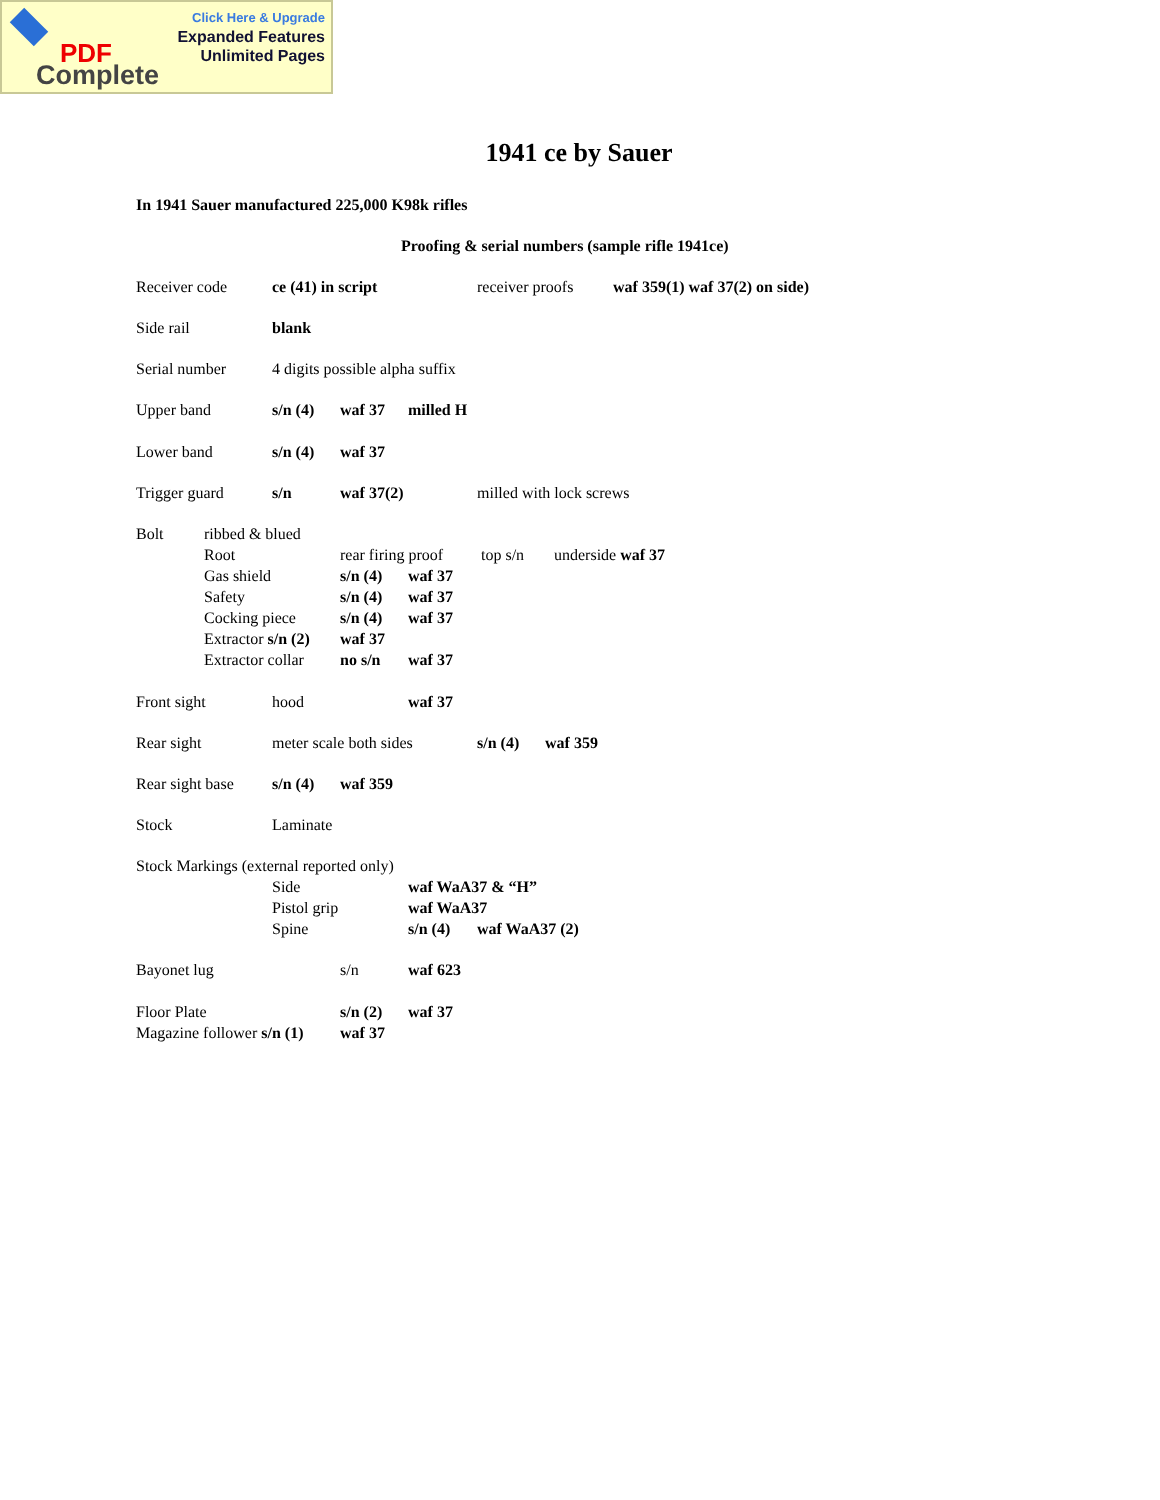Click Here & Upgrade
Expanded Features
Unlimited Pages
PDF
Complete
1941 ce by Sauer
In 1941 Sauer manufactured 225,000 K98k rifles
Proofing & serial numbers (sample rifle 1941ce)
Receiver code ce (41) in script receiver proofs waf 359(1) waf 37(2) on side) Side rail blank Serial number 4 digits possible alpha suffix Upper band s/n (4) waf 37 milled H Lower band s/n (4) waf 37 Trigger guard s/n waf 37(2) milled with lock screws Bolt ribbed & blued Root rear firing proof top s/n underside waf 37
Gas shield s/n (4) waf 37
Safety s/n (4) waf 37
Cocking piece s/n (4) waf 37
Extractor s/n (2) waf 37
Extractor collar no s/n waf 37 Front sight hood waf 37 Rear sight meter scale both sides s/n (4) waf 359 Rear sight base s/n (4) waf 359 Stock Laminate
Stock Markings (external reported only)
Side waf WaA37 & “H”
Pistol grip waf WaA37
Spine s/n (4) waf WaA37 (2) Bayonet lug s/n waf 623 Floor Plate s/n (2) waf 37 Magazine follower s/n (1) waf 37